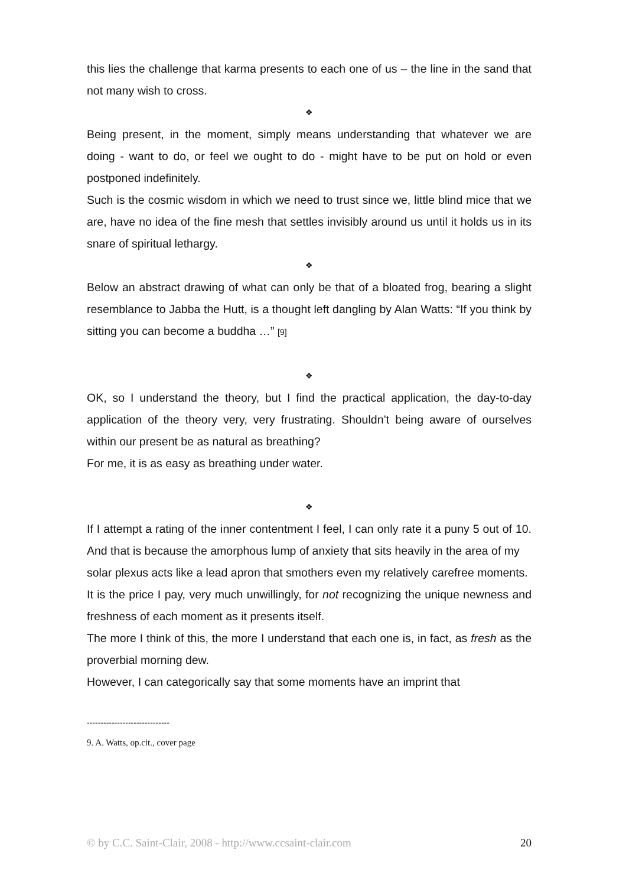this lies the challenge that karma presents to each one of us – the line in the sand that not many wish to cross.
❖
Being present, in the moment, simply means understanding that whatever we are doing - want to do, or feel we ought to do - might have to be put on hold or even postponed indefinitely.
Such is the cosmic wisdom in which we need to trust since we, little blind mice that we are, have no idea of the fine mesh that settles invisibly around us until it holds us in its snare of spiritual lethargy.
❖
Below an abstract drawing of what can only be that of a bloated frog, bearing a slight resemblance to Jabba the Hutt, is a thought left dangling by Alan Watts: “If you think by sitting you can become a buddha …” [9]
❖
OK, so I understand the theory, but I find the practical application, the day-to-day application of the theory very, very frustrating. Shouldn’t being aware of ourselves within our present be as natural as breathing?
For me, it is as easy as breathing under water.
❖
If I attempt a rating of the inner contentment I feel, I can only rate it a puny 5 out of 10. And that is because the amorphous lump of anxiety that sits heavily in the area of my
solar plexus acts like a lead apron that smothers even my relatively carefree moments.
It is the price I pay, very much unwillingly, for not recognizing the unique newness and freshness of each moment as it presents itself.
The more I think of this, the more I understand that each one is, in fact, as fresh as the proverbial morning dew.
However, I can categorically say that some moments have an imprint that
------------------------------
9. A. Watts, op.cit., cover page
© by C.C. Saint-Clair, 2008 - http://www.ccsaint-clair.com 20